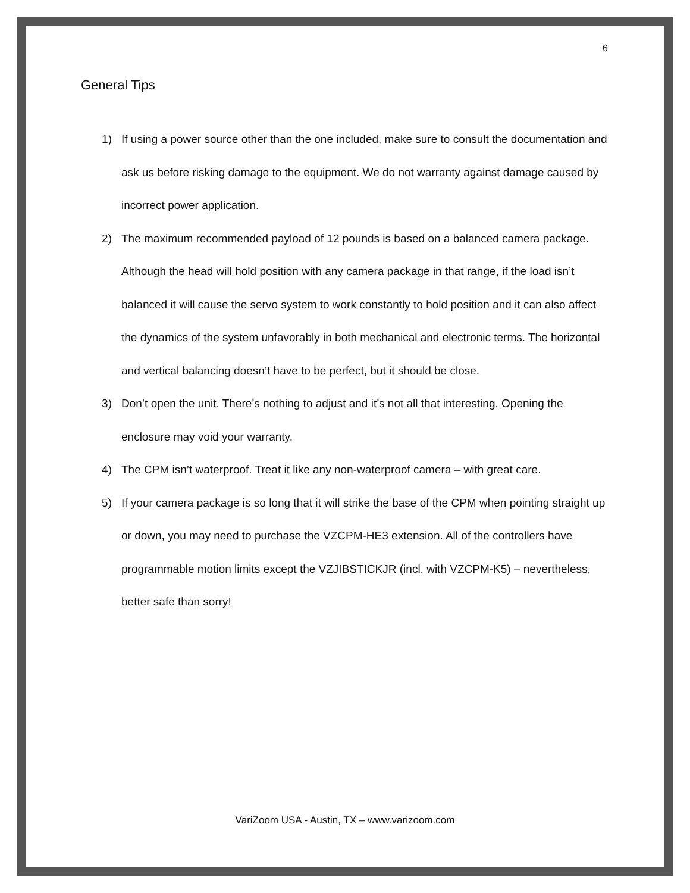6
General Tips
1) If using a power source other than the one included, make sure to consult the documentation and ask us before risking damage to the equipment. We do not warranty against damage caused by incorrect power application.
2) The maximum recommended payload of 12 pounds is based on a balanced camera package. Although the head will hold position with any camera package in that range, if the load isn’t balanced it will cause the servo system to work constantly to hold position and it can also affect the dynamics of the system unfavorably in both mechanical and electronic terms. The horizontal and vertical balancing doesn’t have to be perfect, but it should be close.
3) Don’t open the unit. There’s nothing to adjust and it’s not all that interesting. Opening the enclosure may void your warranty.
4) The CPM isn’t waterproof. Treat it like any non-waterproof camera – with great care.
5) If your camera package is so long that it will strike the base of the CPM when pointing straight up or down, you may need to purchase the VZCPM-HE3 extension. All of the controllers have programmable motion limits except the VZJIBSTICKJR (incl. with VZCPM-K5) – nevertheless, better safe than sorry!
VariZoom USA - Austin, TX – www.varizoom.com